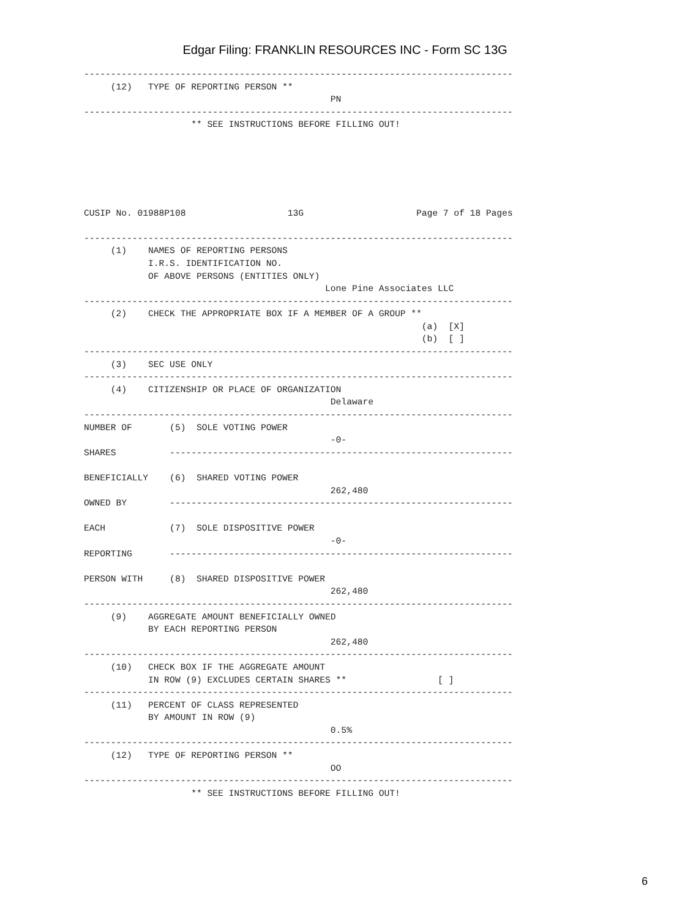Edgar Filing: FRANKLIN RESOURCES INC - Form SC 13G
--------------------------------------------------------------------------------
     (12)   TYPE OF REPORTING PERSON **
                                              PN
--------------------------------------------------------------------------------
                    ** SEE INSTRUCTIONS BEFORE FILLING OUT!






CUSIP No. 01988P108                   13G                     Page 7 of 18 Pages

--------------------------------------------------------------------------------
     (1)    NAMES OF REPORTING PERSONS
            I.R.S. IDENTIFICATION NO.
            OF ABOVE PERSONS (ENTITIES ONLY)
                                             Lone Pine Associates LLC
--------------------------------------------------------------------------------
     (2)    CHECK THE APPROPRIATE BOX IF A MEMBER OF A GROUP **
                                                               (a)  [X]
                                                               (b)  [ ]
--------------------------------------------------------------------------------
     (3)    SEC USE ONLY
--------------------------------------------------------------------------------
     (4)    CITIZENSHIP OR PLACE OF ORGANIZATION
                                              Delaware
--------------------------------------------------------------------------------
NUMBER OF       (5)  SOLE VOTING POWER
                                              -0-
SHARES          ----------------------------------------------------------------

BENEFICIALLY    (6)  SHARED VOTING POWER
                                              262,480
OWNED BY        ----------------------------------------------------------------

EACH            (7)  SOLE DISPOSITIVE POWER
                                              -0-
REPORTING       ----------------------------------------------------------------

PERSON WITH     (8)  SHARED DISPOSITIVE POWER
                                              262,480
--------------------------------------------------------------------------------
     (9)    AGGREGATE AMOUNT BENEFICIALLY OWNED
            BY EACH REPORTING PERSON
                                              262,480
--------------------------------------------------------------------------------
     (10)   CHECK BOX IF THE AGGREGATE AMOUNT
            IN ROW (9) EXCLUDES CERTAIN SHARES **                 [ ]
--------------------------------------------------------------------------------
     (11)   PERCENT OF CLASS REPRESENTED
            BY AMOUNT IN ROW (9)
                                              0.5%
--------------------------------------------------------------------------------
     (12)   TYPE OF REPORTING PERSON **
                                              OO
--------------------------------------------------------------------------------
                    ** SEE INSTRUCTIONS BEFORE FILLING OUT!
6